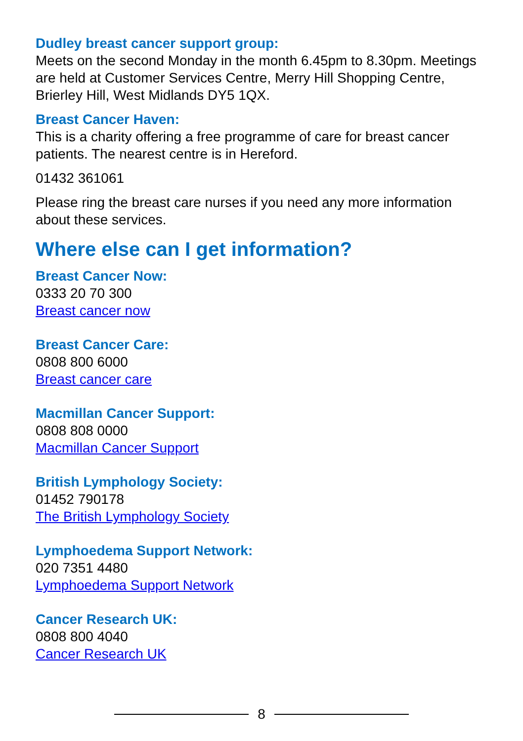Dudley breast cancer support group:
Meets on the second Monday in the month 6.45pm to 8.30pm. Meetings are held at Customer Services Centre, Merry Hill Shopping Centre, Brierley Hill, West Midlands DY5 1QX.
Breast Cancer Haven:
This is a charity offering a free programme of care for breast cancer patients. The nearest centre is in Hereford.
01432 361061
Please ring the breast care nurses if you need any more information about these services.
Where else can I get information?
Breast Cancer Now:
0333 20 70 300
Breast cancer now
Breast Cancer Care:
0808 800 6000
Breast cancer care
Macmillan Cancer Support:
0808 808 0000
Macmillan Cancer Support
British Lymphology Society:
01452 790178
The British Lymphology Society
Lymphoedema Support Network:
020 7351 4480
Lymphoedema Support Network
Cancer Research UK:
0808 800 4040
Cancer Research UK
8